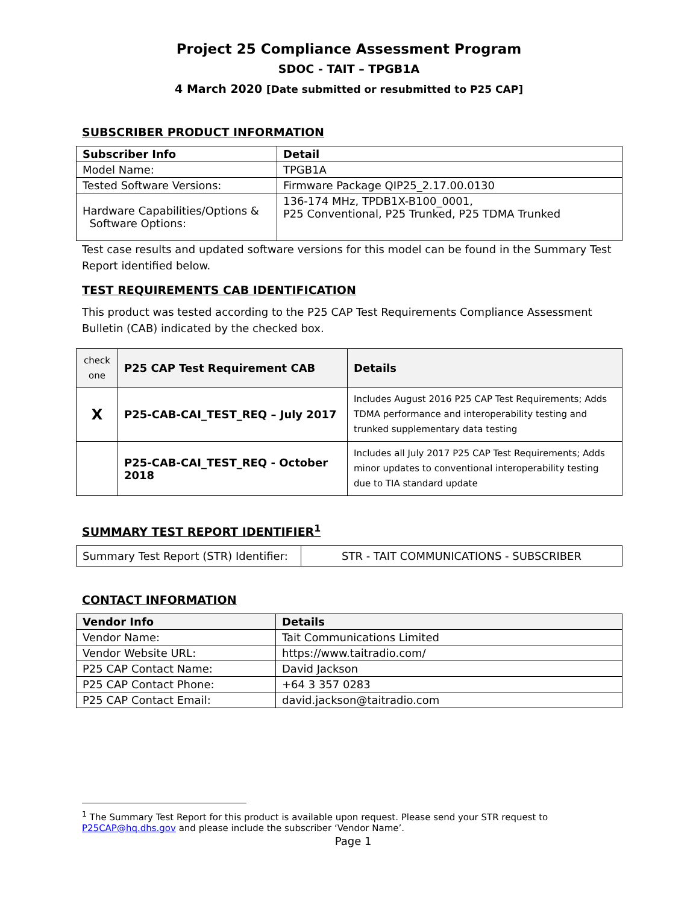Project 25 Compliance Assessment Program
SDOC - TAIT – TPGB1A
4 March 2020 [Date submitted or resubmitted to P25 CAP]
SUBSCRIBER PRODUCT INFORMATION
| Subscriber Info | Detail |
| --- | --- |
| Model Name: | TPGB1A |
| Tested Software Versions: | Firmware Package QIP25_2.17.00.0130 |
| Hardware Capabilities/Options & Software Options: | 136-174 MHz, TPDB1X-B100_0001, P25 Conventional, P25 Trunked, P25 TDMA Trunked |
Test case results and updated software versions for this model can be found in the Summary Test Report identified below.
TEST REQUIREMENTS CAB IDENTIFICATION
This product was tested according to the P25 CAP Test Requirements Compliance Assessment Bulletin (CAB) indicated by the checked box.
| check one | P25 CAP Test Requirement CAB | Details |
| --- | --- | --- |
| X | P25-CAB-CAI_TEST_REQ – July 2017 | Includes August 2016 P25 CAP Test Requirements; Adds TDMA performance and interoperability testing and trunked supplementary data testing |
| | P25-CAB-CAI_TEST_REQ - October 2018 | Includes all July 2017 P25 CAP Test Requirements; Adds minor updates to conventional interoperability testing due to TIA standard update |
SUMMARY TEST REPORT IDENTIFIER<sup>1</sup>
| Summary Test Report (STR) Identifier: | STR - TAIT COMMUNICATIONS - SUBSCRIBER |
CONTACT INFORMATION
| Vendor Info | Details |
| --- | --- |
| Vendor Name: | Tait Communications Limited |
| Vendor Website URL: | https://www.taitradio.com/ |
| P25 CAP Contact Name: | David Jackson |
| P25 CAP Contact Phone: | +64 3 357 0283 |
| P25 CAP Contact Email: | david.jackson@taitradio.com |
<sup>1</sup> The Summary Test Report for this product is available upon request. Please send your STR request to P25CAP@hq.dhs.gov and please include the subscriber ‘Vendor Name’.
Page 1